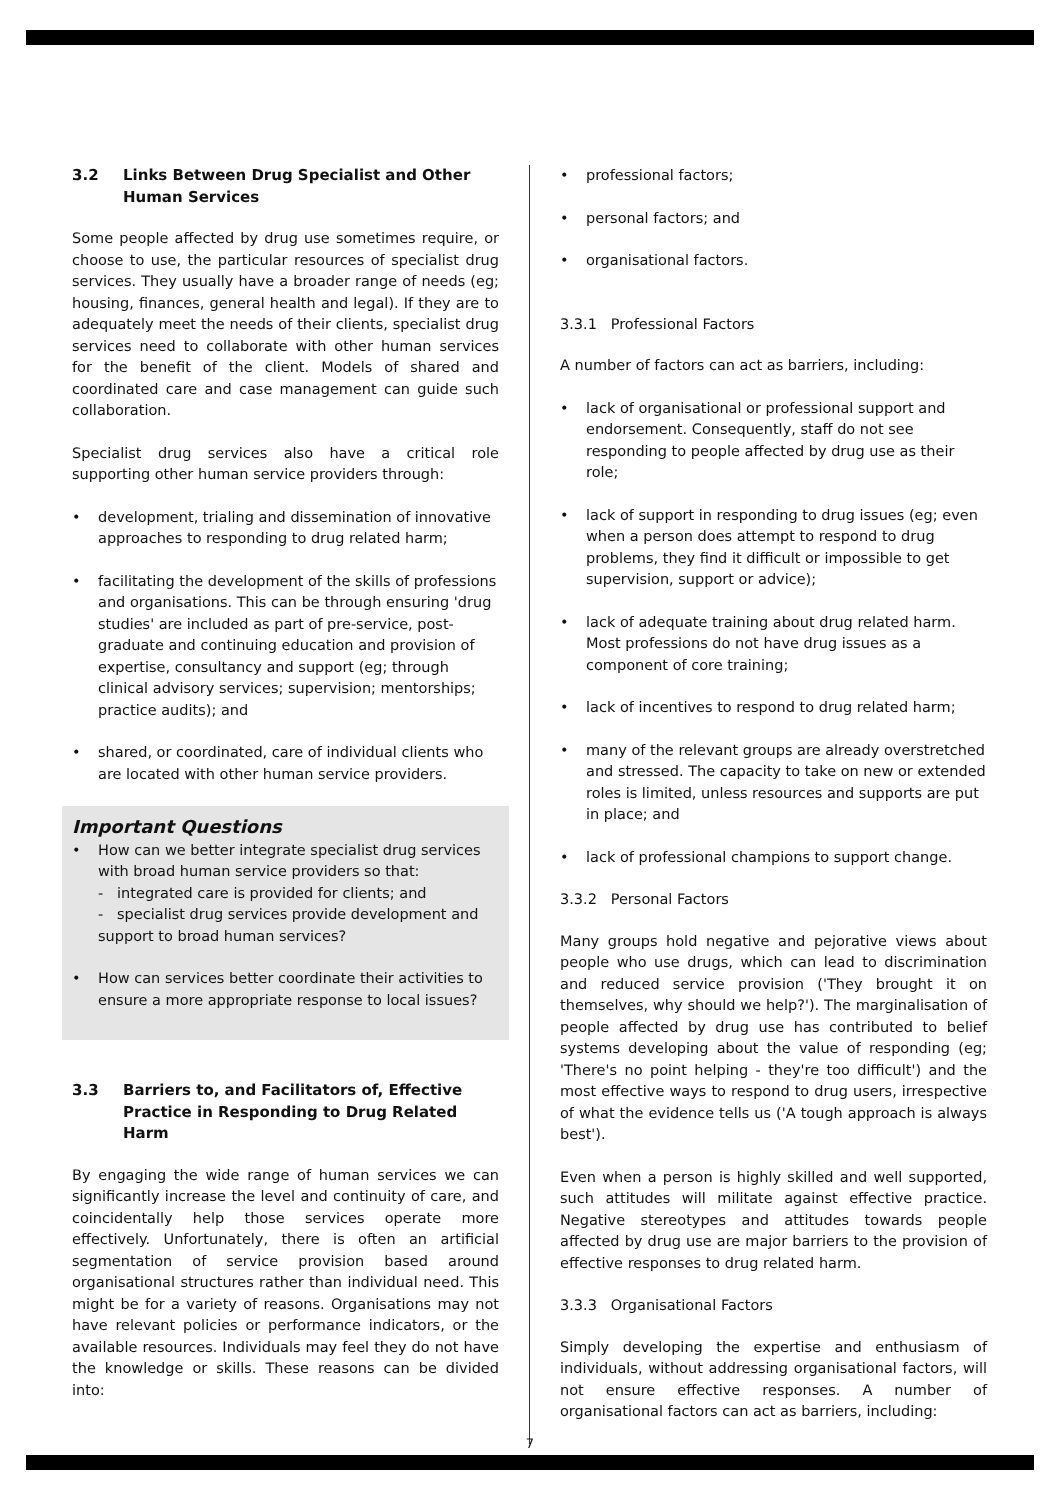3.2 Links Between Drug Specialist and Other Human Services
Some people affected by drug use sometimes require, or choose to use, the particular resources of specialist drug services. They usually have a broader range of needs (eg; housing, finances, general health and legal). If they are to adequately meet the needs of their clients, specialist drug services need to collaborate with other human services for the benefit of the client. Models of shared and coordinated care and case management can guide such collaboration.
Specialist drug services also have a critical role supporting other human service providers through:
• development, trialing and dissemination of innovative approaches to responding to drug related harm;
• facilitating the development of the skills of professions and organisations. This can be through ensuring 'drug studies' are included as part of pre-service, post-graduate and continuing education and provision of expertise, consultancy and support (eg; through clinical advisory services; supervision; mentorships; practice audits); and
• shared, or coordinated, care of individual clients who are located with other human service providers.
Important Questions
• How can we better integrate specialist drug services with broad human service providers so that:
- integrated care is provided for clients; and
- specialist drug services provide development and support to broad human services?
• How can services better coordinate their activities to ensure a more appropriate response to local issues?
3.3 Barriers to, and Facilitators of, Effective Practice in Responding to Drug Related Harm
By engaging the wide range of human services we can significantly increase the level and continuity of care, and coincidentally help those services operate more effectively. Unfortunately, there is often an artificial segmentation of service provision based around organisational structures rather than individual need. This might be for a variety of reasons. Organisations may not have relevant policies or performance indicators, or the available resources. Individuals may feel they do not have the knowledge or skills. These reasons can be divided into:
• professional factors;
• personal factors; and
• organisational factors.
3.3.1 Professional Factors
A number of factors can act as barriers, including:
• lack of organisational or professional support and endorsement. Consequently, staff do not see responding to people affected by drug use as their role;
• lack of support in responding to drug issues (eg; even when a person does attempt to respond to drug problems, they find it difficult or impossible to get supervision, support or advice);
• lack of adequate training about drug related harm. Most professions do not have drug issues as a component of core training;
• lack of incentives to respond to drug related harm;
• many of the relevant groups are already overstretched and stressed. The capacity to take on new or extended roles is limited, unless resources and supports are put in place; and
• lack of professional champions to support change.
3.3.2 Personal Factors
Many groups hold negative and pejorative views about people who use drugs, which can lead to discrimination and reduced service provision ('They brought it on themselves, why should we help?'). The marginalisation of people affected by drug use has contributed to belief systems developing about the value of responding (eg; 'There's no point helping - they're too difficult') and the most effective ways to respond to drug users, irrespective of what the evidence tells us ('A tough approach is always best').
Even when a person is highly skilled and well supported, such attitudes will militate against effective practice. Negative stereotypes and attitudes towards people affected by drug use are major barriers to the provision of effective responses to drug related harm.
3.3.3 Organisational Factors
Simply developing the expertise and enthusiasm of individuals, without addressing organisational factors, will not ensure effective responses. A number of organisational factors can act as barriers, including:
7